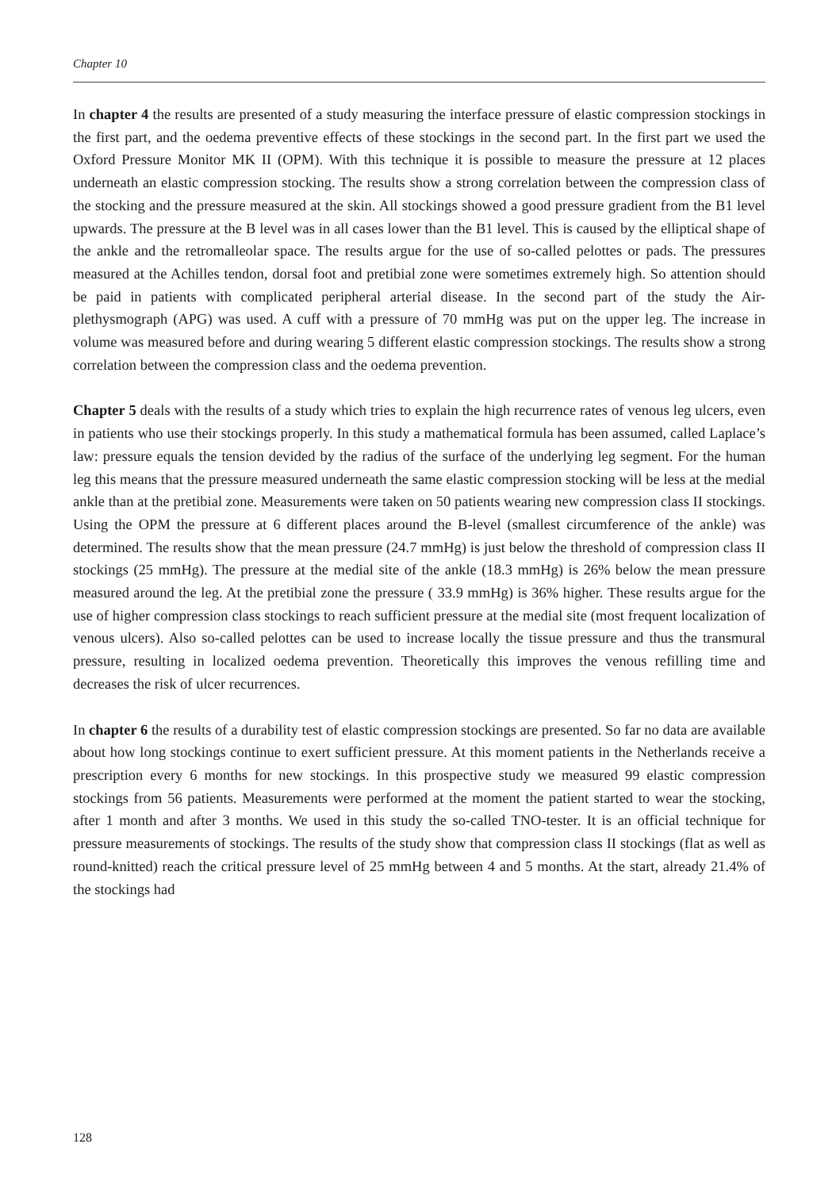Chapter 10
In chapter 4 the results are presented of a study measuring the interface pressure of elastic compression stockings in the first part, and the oedema preventive effects of these stockings in the second part. In the first part we used the Oxford Pressure Monitor MK II (OPM). With this technique it is possible to measure the pressure at 12 places underneath an elastic compression stocking. The results show a strong correlation between the compression class of the stocking and the pressure measured at the skin. All stockings showed a good pressure gradient from the B1 level upwards. The pressure at the B level was in all cases lower than the B1 level. This is caused by the elliptical shape of the ankle and the retromalleolar space. The results argue for the use of so-called pelottes or pads. The pressures measured at the Achilles tendon, dorsal foot and pretibial zone were sometimes extremely high. So attention should be paid in patients with complicated peripheral arterial disease. In the second part of the study the Air-plethysmograph (APG) was used. A cuff with a pressure of 70 mmHg was put on the upper leg. The increase in volume was measured before and during wearing 5 different elastic compression stockings. The results show a strong correlation between the compression class and the oedema prevention.
Chapter 5 deals with the results of a study which tries to explain the high recurrence rates of venous leg ulcers, even in patients who use their stockings properly. In this study a mathematical formula has been assumed, called Laplace’s law: pressure equals the tension devided by the radius of the surface of the underlying leg segment. For the human leg this means that the pressure measured underneath the same elastic compression stocking will be less at the medial ankle than at the pretibial zone. Measurements were taken on 50 patients wearing new compression class II stockings. Using the OPM the pressure at 6 different places around the B-level (smallest circumference of the ankle) was determined. The results show that the mean pressure (24.7 mmHg) is just below the threshold of compression class II stockings (25 mmHg). The pressure at the medial site of the ankle (18.3 mmHg) is 26% below the mean pressure measured around the leg. At the pretibial zone the pressure ( 33.9 mmHg) is 36% higher. These results argue for the use of higher compression class stockings to reach sufficient pressure at the medial site (most frequent localization of venous ulcers). Also so-called pelottes can be used to increase locally the tissue pressure and thus the transmural pressure, resulting in localized oedema prevention. Theoretically this improves the venous refilling time and decreases the risk of ulcer recurrences.
In chapter 6 the results of a durability test of elastic compression stockings are presented. So far no data are available about how long stockings continue to exert sufficient pressure. At this moment patients in the Netherlands receive a prescription every 6 months for new stockings. In this prospective study we measured 99 elastic compression stockings from 56 patients. Measurements were performed at the moment the patient started to wear the stocking, after 1 month and after 3 months. We used in this study the so-called TNO-tester. It is an official technique for pressure measurements of stockings. The results of the study show that compression class II stockings (flat as well as round-knitted) reach the critical pressure level of 25 mmHg between 4 and 5 months. At the start, already 21.4% of the stockings had
128